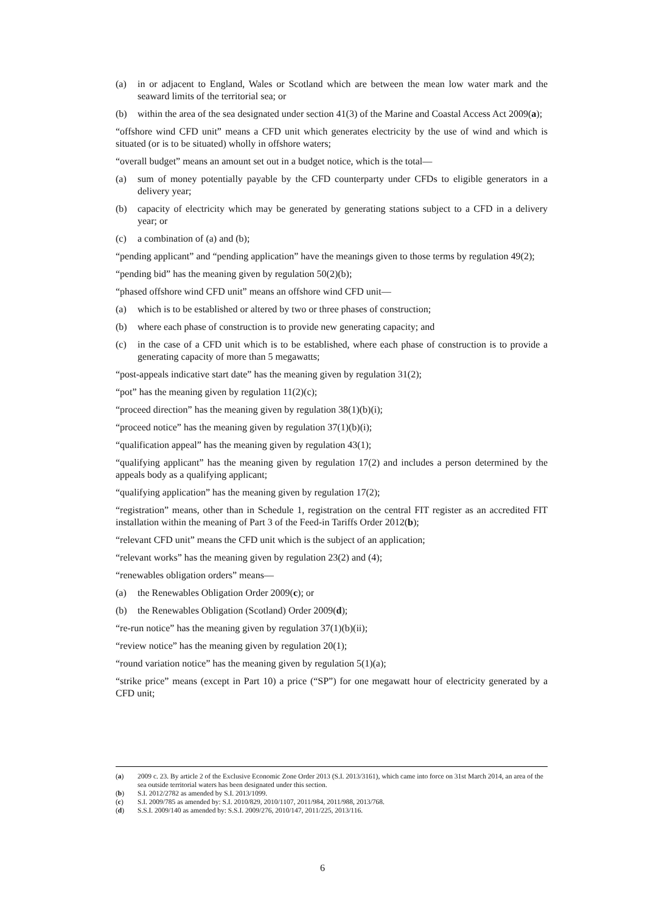(a) in or adjacent to England, Wales or Scotland which are between the mean low water mark and the seaward limits of the territorial sea; or
(b) within the area of the sea designated under section 41(3) of the Marine and Coastal Access Act 2009(a);
“offshore wind CFD unit” means a CFD unit which generates electricity by the use of wind and which is situated (or is to be situated) wholly in offshore waters;
“overall budget” means an amount set out in a budget notice, which is the total—
(a) sum of money potentially payable by the CFD counterparty under CFDs to eligible generators in a delivery year;
(b) capacity of electricity which may be generated by generating stations subject to a CFD in a delivery year; or
(c) a combination of (a) and (b);
“pending applicant” and “pending application” have the meanings given to those terms by regulation 49(2);
“pending bid” has the meaning given by regulation 50(2)(b);
“phased offshore wind CFD unit” means an offshore wind CFD unit—
(a) which is to be established or altered by two or three phases of construction;
(b) where each phase of construction is to provide new generating capacity; and
(c) in the case of a CFD unit which is to be established, where each phase of construction is to provide a generating capacity of more than 5 megawatts;
“post-appeals indicative start date” has the meaning given by regulation 31(2);
“pot” has the meaning given by regulation 11(2)(c);
“proceed direction” has the meaning given by regulation 38(1)(b)(i);
“proceed notice” has the meaning given by regulation 37(1)(b)(i);
“qualification appeal” has the meaning given by regulation 43(1);
“qualifying applicant” has the meaning given by regulation 17(2) and includes a person determined by the appeals body as a qualifying applicant;
“qualifying application” has the meaning given by regulation 17(2);
“registration” means, other than in Schedule 1, registration on the central FIT register as an accredited FIT installation within the meaning of Part 3 of the Feed-in Tariffs Order 2012(b);
“relevant CFD unit” means the CFD unit which is the subject of an application;
“relevant works” has the meaning given by regulation 23(2) and (4);
“renewables obligation orders” means—
(a) the Renewables Obligation Order 2009(c); or
(b) the Renewables Obligation (Scotland) Order 2009(d);
“re-run notice” has the meaning given by regulation 37(1)(b)(ii);
“review notice” has the meaning given by regulation 20(1);
“round variation notice” has the meaning given by regulation 5(1)(a);
“strike price” means (except in Part 10) a price (“SP”) for one megawatt hour of electricity generated by a CFD unit;
(a) 2009 c. 23. By article 2 of the Exclusive Economic Zone Order 2013 (S.I. 2013/3161), which came into force on 31st March 2014, an area of the sea outside territorial waters has been designated under this section.
(b) S.I. 2012/2782 as amended by S.I. 2013/1099.
(c) S.I. 2009/785 as amended by: S.I. 2010/829, 2010/1107, 2011/984, 2011/988, 2013/768.
(d) S.S.I. 2009/140 as amended by: S.S.I. 2009/276, 2010/147, 2011/225, 2013/116.
6